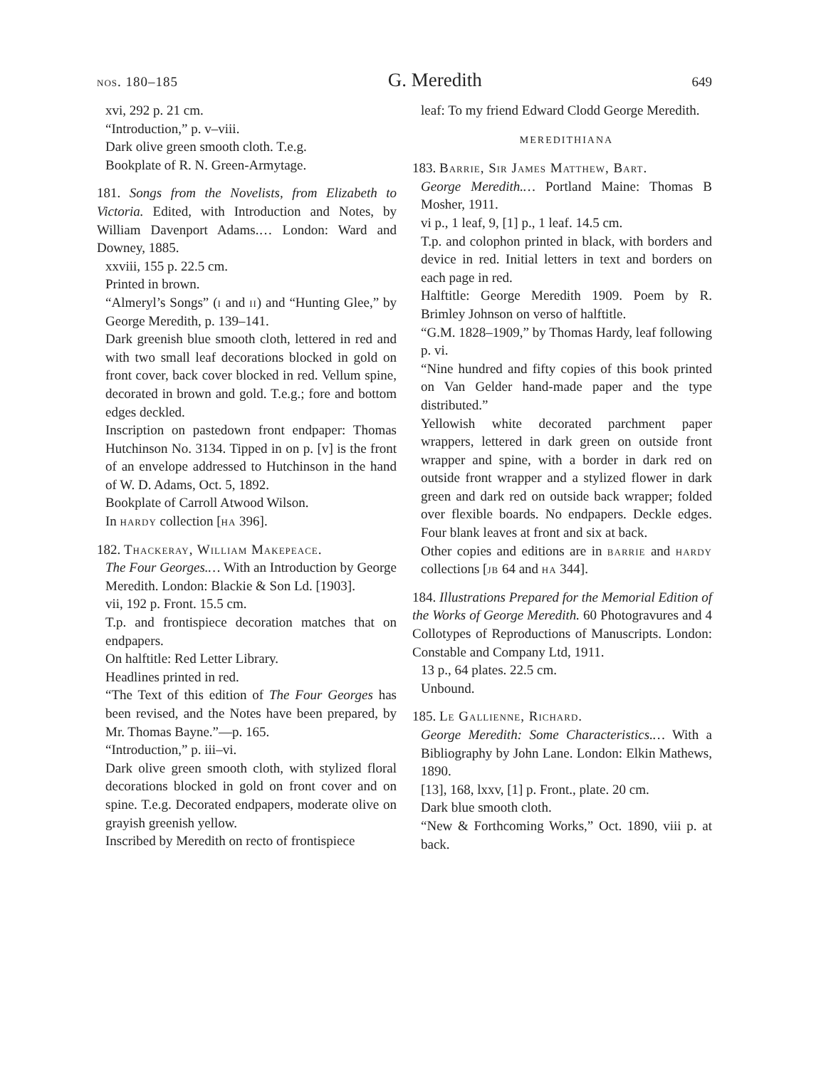nos. 180–185 G. Meredith 649
xvi, 292 p. 21 cm.
“Introduction,” p. v–viii.
Dark olive green smooth cloth. T.e.g.
Bookplate of R. N. Green-Armytage.
181. Songs from the Novelists, from Elizabeth to Victoria. Edited, with Introduction and Notes, by William Davenport Adams.… London: Ward and Downey, 1885.
xxviii, 155 p. 22.5 cm.
Printed in brown.
“Almeryl’s Songs” (i and ii) and “Hunting Glee,” by George Meredith, p. 139–141.
Dark greenish blue smooth cloth, lettered in red and with two small leaf decorations blocked in gold on front cover, back cover blocked in red. Vellum spine, decorated in brown and gold. T.e.g.; fore and bottom edges deckled.
Inscription on pastedown front endpaper: Thomas Hutchinson No. 3134. Tipped in on p. [v] is the front of an envelope addressed to Hutchinson in the hand of W. D. Adams, Oct. 5, 1892.
Bookplate of Carroll Atwood Wilson.
In hardy collection [ha 396].
182. Thackeray, William Makepeace.
The Four Georges.… With an Introduction by George Meredith. London: Blackie & Son Ld. [1903].
vii, 192 p. Front. 15.5 cm.
T.p. and frontispiece decoration matches that on endpapers.
On halftitle: Red Letter Library.
Headlines printed in red.
“The Text of this edition of The Four Georges has been revised, and the Notes have been prepared, by Mr. Thomas Bayne.”—p. 165.
“Introduction,” p. iii–vi.
Dark olive green smooth cloth, with stylized floral decorations blocked in gold on front cover and on spine. T.e.g. Decorated endpapers, moderate olive on grayish greenish yellow.
Inscribed by Meredith on recto of frontispiece
leaf: To my friend Edward Clodd George Meredith.
MEREDITHIANA
183. Barrie, Sir James Matthew, Bart.
George Meredith.… Portland Maine: Thomas B Mosher, 1911.
vi p., 1 leaf, 9, [1] p., 1 leaf. 14.5 cm.
T.p. and colophon printed in black, with borders and device in red. Initial letters in text and borders on each page in red.
Halftitle: George Meredith 1909. Poem by R. Brimley Johnson on verso of halftitle.
“G.M. 1828–1909,” by Thomas Hardy, leaf following p. vi.
“Nine hundred and fifty copies of this book printed on Van Gelder hand-made paper and the type distributed.”
Yellowish white decorated parchment paper wrappers, lettered in dark green on outside front wrapper and spine, with a border in dark red on outside front wrapper and a stylized flower in dark green and dark red on outside back wrapper; folded over flexible boards. No endpapers. Deckle edges. Four blank leaves at front and six at back.
Other copies and editions are in barrie and hardy collections [jb 64 and ha 344].
184. Illustrations Prepared for the Memorial Edition of the Works of George Meredith. 60 Photogravures and 4 Collotypes of Reproductions of Manuscripts. London: Constable and Company Ltd, 1911.
13 p., 64 plates. 22.5 cm.
Unbound.
185. Le Gallienne, Richard.
George Meredith: Some Characteristics.… With a Bibliography by John Lane. London: Elkin Mathews, 1890.
[13], 168, lxxv, [1] p. Front., plate. 20 cm.
Dark blue smooth cloth.
“New & Forthcoming Works,” Oct. 1890, viii p. at back.